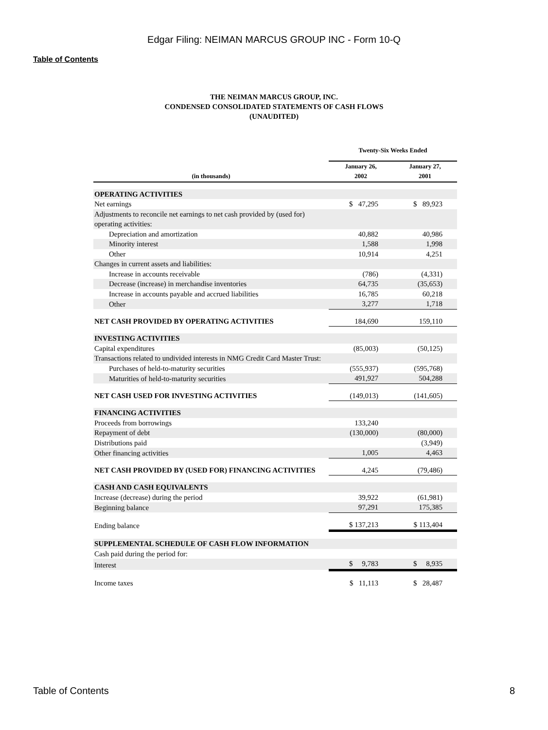Edgar Filing: NEIMAN MARCUS GROUP INC - Form 10-Q
Table of Contents
THE NEIMAN MARCUS GROUP, INC.
CONDENSED CONSOLIDATED STATEMENTS OF CASH FLOWS
(UNAUDITED)
| | Twenty-Six Weeks Ended | |
| --- | --- | --- |
| (in thousands) | January 26, 2002 | January 27, 2001 |
| OPERATING ACTIVITIES | | |
| Net earnings | $ 47,295 | $ 89,923 |
| Adjustments to reconcile net earnings to net cash provided by (used for) operating activities: | | |
| Depreciation and amortization | 40,882 | 40,986 |
| Minority interest | 1,588 | 1,998 |
| Other | 10,914 | 4,251 |
| Changes in current assets and liabilities: | | |
| Increase in accounts receivable | (786) | (4,331) |
| Decrease (increase) in merchandise inventories | 64,735 | (35,653) |
| Increase in accounts payable and accrued liabilities | 16,785 | 60,218 |
| Other | 3,277 | 1,718 |
| NET CASH PROVIDED BY OPERATING ACTIVITIES | 184,690 | 159,110 |
| INVESTING ACTIVITIES | | |
| Capital expenditures | (85,003) | (50,125) |
| Transactions related to undivided interests in NMG Credit Card Master Trust: | | |
| Purchases of held-to-maturity securities | (555,937) | (595,768) |
| Maturities of held-to-maturity securities | 491,927 | 504,288 |
| NET CASH USED FOR INVESTING ACTIVITIES | (149,013) | (141,605) |
| FINANCING ACTIVITIES | | |
| Proceeds from borrowings | 133,240 | |
| Repayment of debt | (130,000) | (80,000) |
| Distributions paid | | (3,949) |
| Other financing activities | 1,005 | 4,463 |
| NET CASH PROVIDED BY (USED FOR) FINANCING ACTIVITIES | 4,245 | (79,486) |
| CASH AND CASH EQUIVALENTS | | |
| Increase (decrease) during the period | 39,922 | (61,981) |
| Beginning balance | 97,291 | 175,385 |
| Ending balance | $ 137,213 | $ 113,404 |
| SUPPLEMENTAL SCHEDULE OF CASH FLOW INFORMATION | | |
| Cash paid during the period for: | | |
| Interest | $ 9,783 | $ 8,935 |
| Income taxes | $ 11,113 | $ 28,487 |
Table of Contents 8